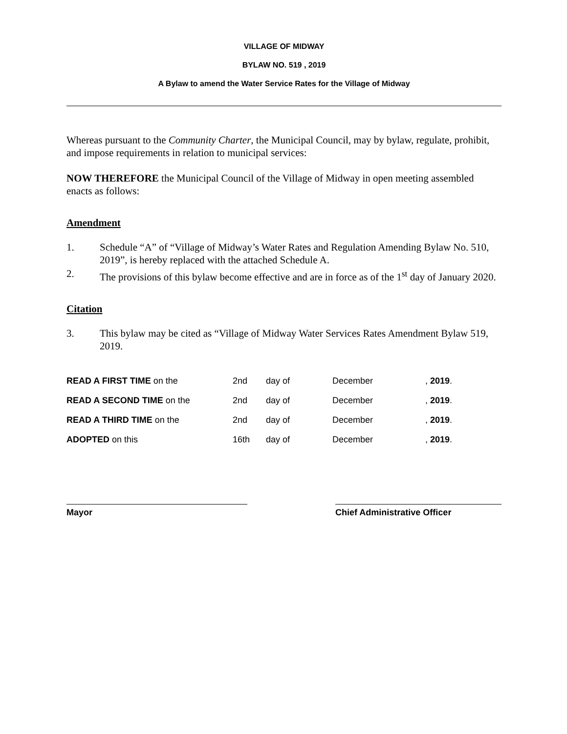VILLAGE OF MIDWAY
BYLAW NO. 519 , 2019
A Bylaw to amend the Water Service Rates for the Village of Midway
Whereas pursuant to the Community Charter, the Municipal Council, may by bylaw, regulate, prohibit, and impose requirements in relation to municipal services:
NOW THEREFORE the Municipal Council of the Village of Midway in open meeting assembled enacts as follows:
Amendment
1. Schedule “A” of “Village of Midway’s Water Rates and Regulation Amending Bylaw No. 510, 2019”, is hereby replaced with the attached Schedule A.
2. The provisions of this bylaw become effective and are in force as of the 1<sup>st</sup> day of January 2020.
Citation
3. This bylaw may be cited as “Village of Midway Water Services Rates Amendment Bylaw 519, 2019.
| READ A FIRST TIME on the | 2nd | day of | December | , 2019 . |
| READ A SECOND TIME on the | 2nd | day of | December | , 2019 . |
| READ A THIRD TIME on the | 2nd | day of | December | , 2019 . |
| ADOPTED on this | 16th | day of | December | , 2019 . |
Mayor Chief Administrative Officer